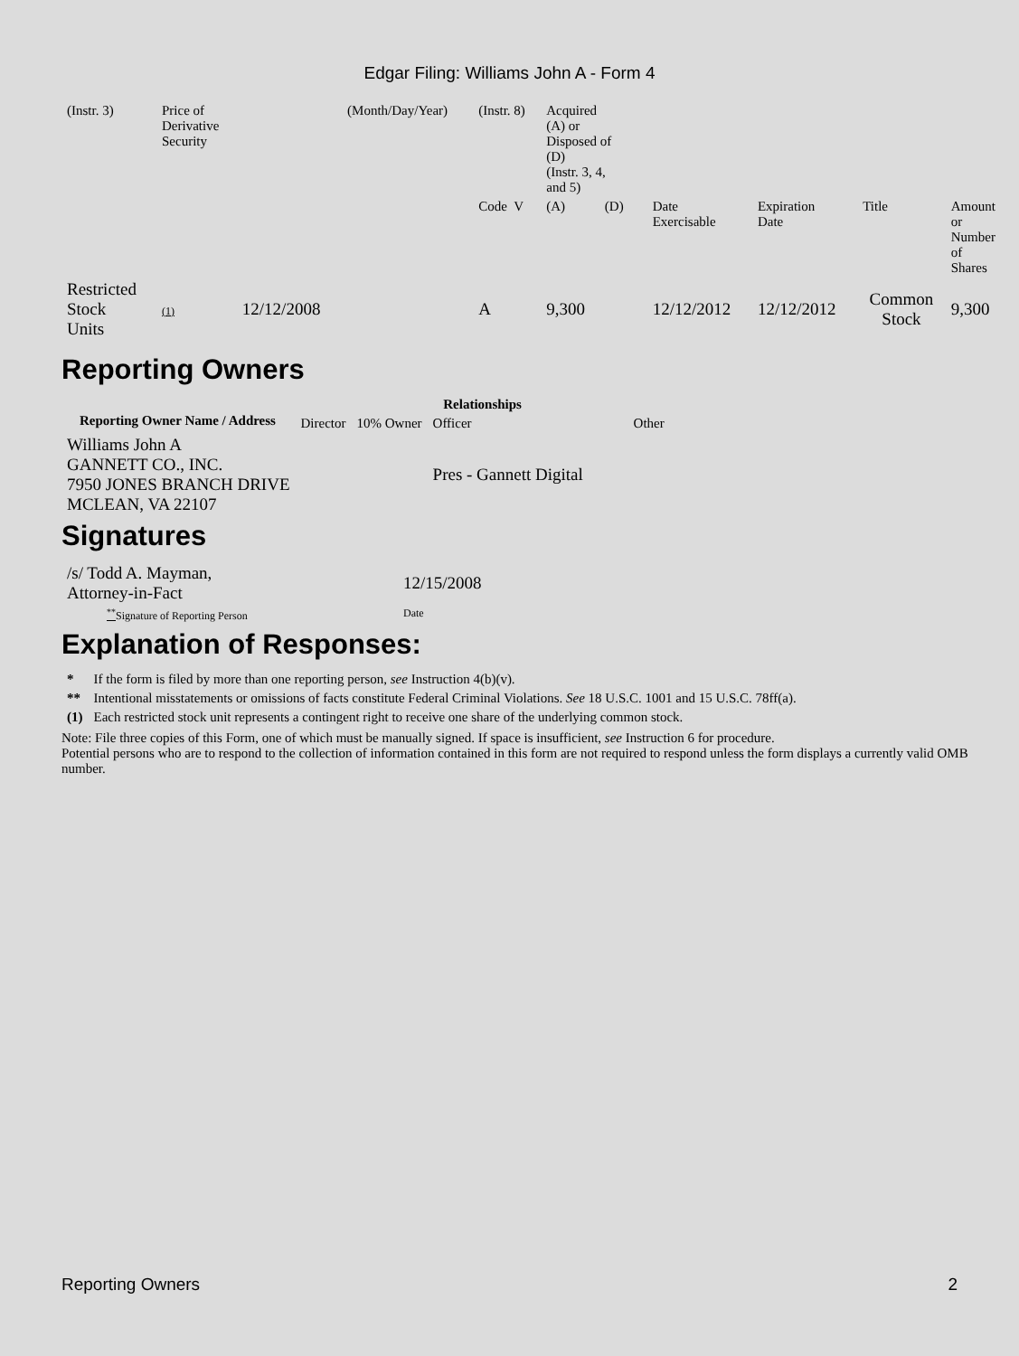Edgar Filing: Williams John A - Form 4
| (Instr. 3) | Price of Derivative Security | | (Month/Day/Year) | (Instr. 8) | Acquired (A) or Disposed of (D) (Instr. 3, 4, and 5) | | | | | | |
| | | | | Code V | (A) | (D) | | Date Exercisable | Expiration Date | Title | Amount or Number of Shares |
| Restricted Stock Units | (1) | 12/12/2008 | | A | 9,300 | | | 12/12/2012 | 12/12/2012 | Common Stock | 9,300 |
Reporting Owners
| Reporting Owner Name / Address | Relationships | | | |
| --- | --- | --- | --- | --- |
| | Director | 10% Owner | Officer | Other |
| Williams John A GANNETT CO., INC. 7950 JONES BRANCH DRIVE MCLEAN, VA 22107 | | | Pres - Gannett Digital | |
Signatures
| /s/ Todd A. Mayman, Attorney-in-Fact | 12/15/2008 |
| <sup>**</sup> Signature of Reporting Person | Date |
Explanation of Responses:
| * | If the form is filed by more than one reporting person, see Instruction 4(b)(v). |
| ** | Intentional misstatements or omissions of facts constitute Federal Criminal Violations. See 18 U.S.C. 1001 and 15 U.S.C. 78ff(a). |
| (1) | Each restricted stock unit represents a contingent right to receive one share of the underlying common stock. |
Note: File three copies of this Form, one of which must be manually signed. If space is insufficient, see Instruction 6 for procedure.
Potential persons who are to respond to the collection of information contained in this form are not required to respond unless the form displays a currently valid OMB number.
Reporting Owners 2